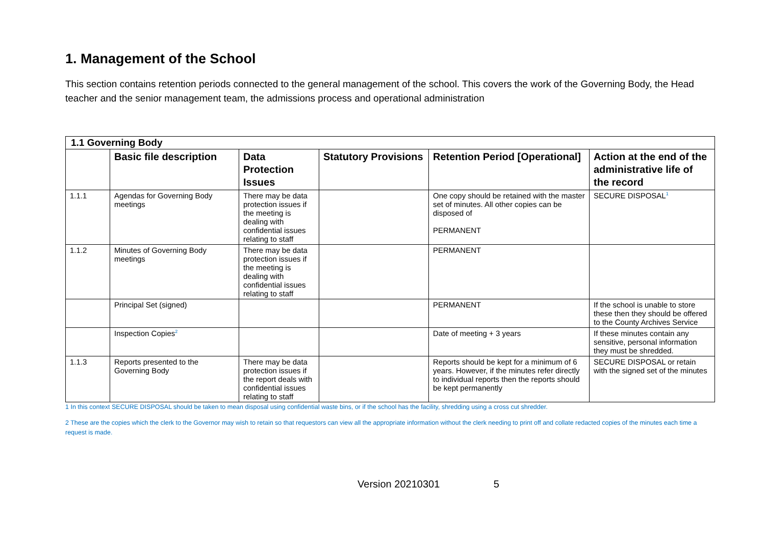1. Management of the School
This section contains retention periods connected to the general management of the school. This covers the work of the Governing Body, the Head teacher and the senior management team, the admissions process and operational administration
| 1.1 Governing Body | | | | | |
| | Basic file description | Data Protection Issues | Statutory Provisions | Retention Period [Operational] | Action at the end of the administrative life of the record |
| 1.1.1 | Agendas for Governing Body meetings | There may be data protection issues if the meeting is dealing with confidential issues relating to staff | | One copy should be retained with the master set of minutes. All other copies can be disposed of PERMANENT | SECURE DISPOSAL<sup>1</sup> |
| 1.1.2 | Minutes of Governing Body meetings | There may be data protection issues if the meeting is dealing with confidential issues relating to staff | | PERMANENT | |
| | Principal Set (signed) | | | PERMANENT | If the school is unable to store these then they should be offered to the County Archives Service |
| | Inspection Copies<sup>2</sup> | | | Date of meeting + 3 years | If these minutes contain any sensitive, personal information they must be shredded. |
| 1.1.3 | Reports presented to the Governing Body | There may be data protection issues if the report deals with confidential issues relating to staff | | Reports should be kept for a minimum of 6 years. However, if the minutes refer directly to individual reports then the reports should be kept permanently | SECURE DISPOSAL or retain with the signed set of the minutes |
1 In this context SECURE DISPOSAL should be taken to mean disposal using confidential waste bins, or if the school has the facility, shredding using a cross cut shredder.
2 These are the copies which the clerk to the Governor may wish to retain so that requestors can view all the appropriate information without the clerk needing to print off and collate redacted copies of the minutes each time a request is made.
Version 20210301 5